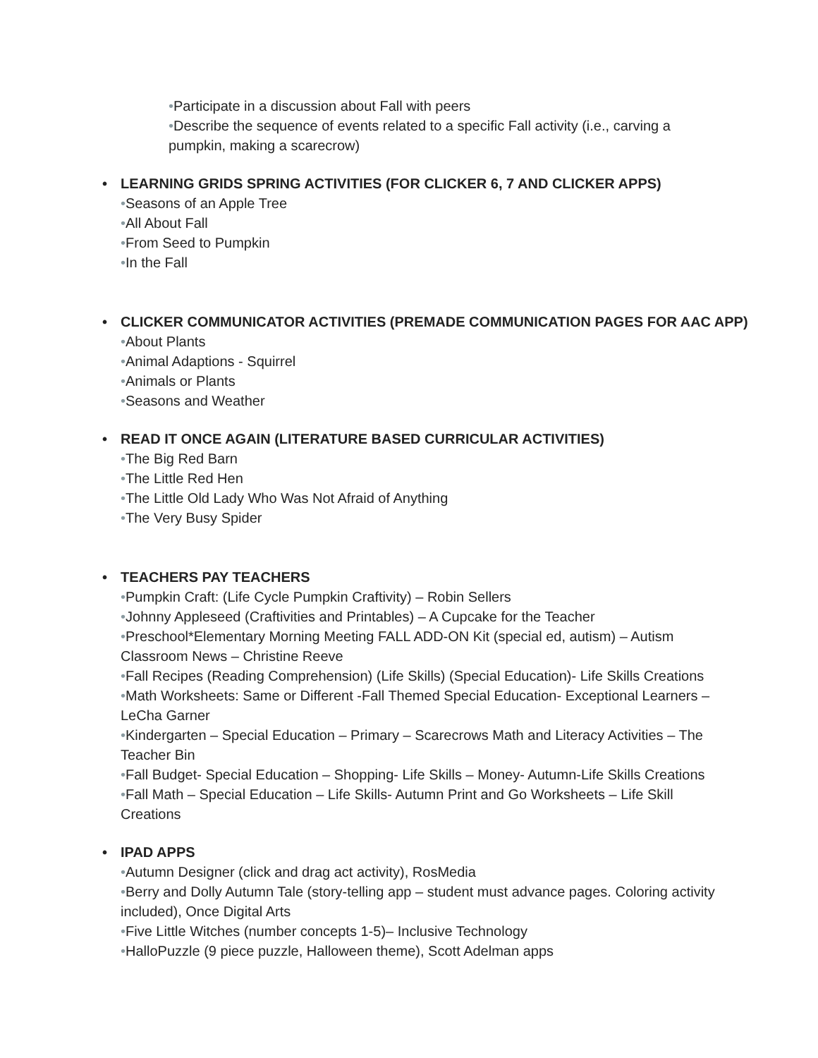•Participate in a discussion about Fall with peers
•Describe the sequence of events related to a specific Fall activity (i.e., carving a pumpkin, making a scarecrow)
• LEARNING GRIDS SPRING ACTIVITIES (FOR CLICKER 6, 7 AND CLICKER APPS)
•Seasons of an Apple Tree
•All About Fall
•From Seed to Pumpkin
•In the Fall
• CLICKER COMMUNICATOR ACTIVITIES (PREMADE COMMUNICATION PAGES FOR AAC APP)
•About Plants
•Animal Adaptions - Squirrel
•Animals or Plants
•Seasons and Weather
• READ IT ONCE AGAIN (LITERATURE BASED CURRICULAR ACTIVITIES)
•The Big Red Barn
•The Little Red Hen
•The Little Old Lady Who Was Not Afraid of Anything
•The Very Busy Spider
• TEACHERS PAY TEACHERS
•Pumpkin Craft: (Life Cycle Pumpkin Craftivity) – Robin Sellers
•Johnny Appleseed (Craftivities and Printables) – A Cupcake for the Teacher
•Preschool*Elementary Morning Meeting FALL ADD-ON Kit (special ed, autism) – Autism Classroom News – Christine Reeve
•Fall Recipes (Reading Comprehension) (Life Skills) (Special Education)- Life Skills Creations
•Math Worksheets: Same or Different -Fall Themed Special Education- Exceptional Learners – LeCha Garner
•Kindergarten – Special Education – Primary – Scarecrows Math and Literacy Activities – The Teacher Bin
•Fall Budget- Special Education – Shopping- Life Skills – Money- Autumn-Life Skills Creations
•Fall Math – Special Education – Life Skills- Autumn Print and Go Worksheets – Life Skill Creations
• IPAD APPS
•Autumn Designer (click and drag act activity), RosMedia
•Berry and Dolly Autumn Tale (story-telling app – student must advance pages. Coloring activity included), Once Digital Arts
•Five Little Witches (number concepts 1-5)– Inclusive Technology
•HalloPuzzle (9 piece puzzle, Halloween theme), Scott Adelman apps